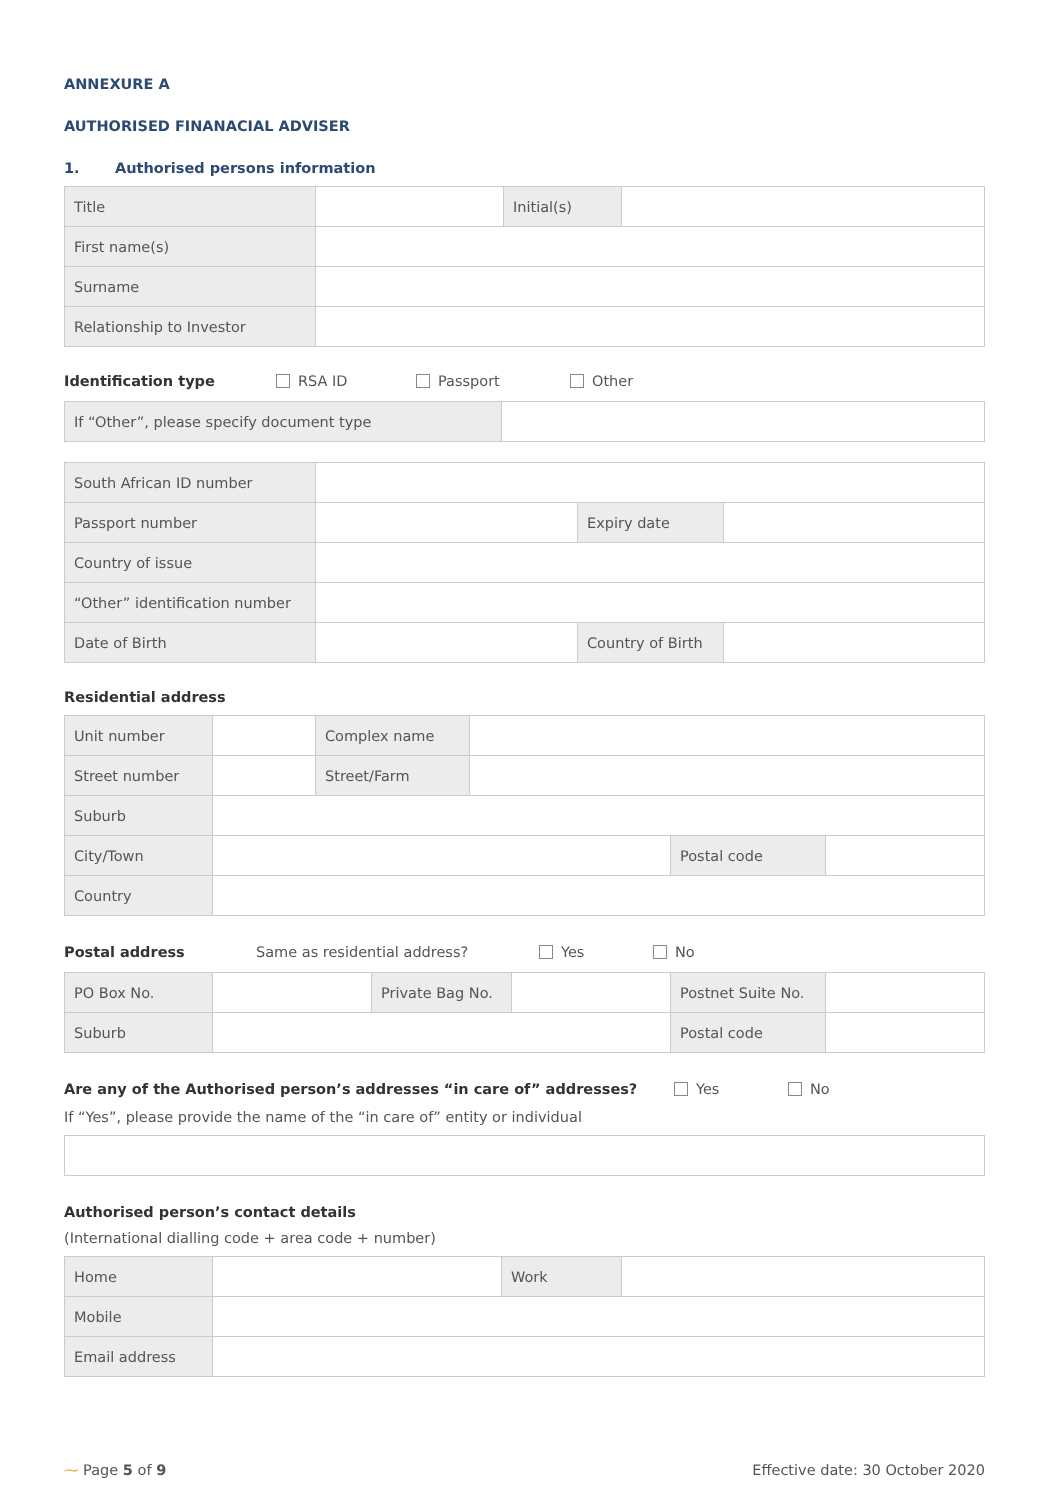ANNEXURE A
AUTHORISED FINANACIAL ADVISER
1. Authorised persons information
| Title | | Initial(s) | |
| First name(s) | | | |
| Surname | | | |
| Relationship to Investor | | | |
Identification type RSA ID Passport Other
| If “Other”, please specify document type | |
| South African ID number | | | |
| Passport number | | Expiry date | |
| Country of issue | | | |
| “Other” identification number | | | |
| Date of Birth | | Country of Birth | |
Residential address
| Unit number | | Complex name | | | |
| Street number | | Street/Farm | | | |
| Suburb | | | | | |
| City/Town | | | | Postal code | |
| Country | | | | | |
Postal address Same as residential address? Yes No
| PO Box No. | | Private Bag No. | | Postnet Suite No. | |
| Suburb | | | | Postal code | |
Are any of the Authorised person’s addresses “in care of” addresses? Yes No
If “Yes”, please provide the name of the “in care of” entity or individual
Authorised person’s contact details
(International dialling code + area code + number)
| Home | | Work | |
| Mobile | | | |
| Email address | | | |
⁓ Page 5 of 9 Effective date: 30 October 2020